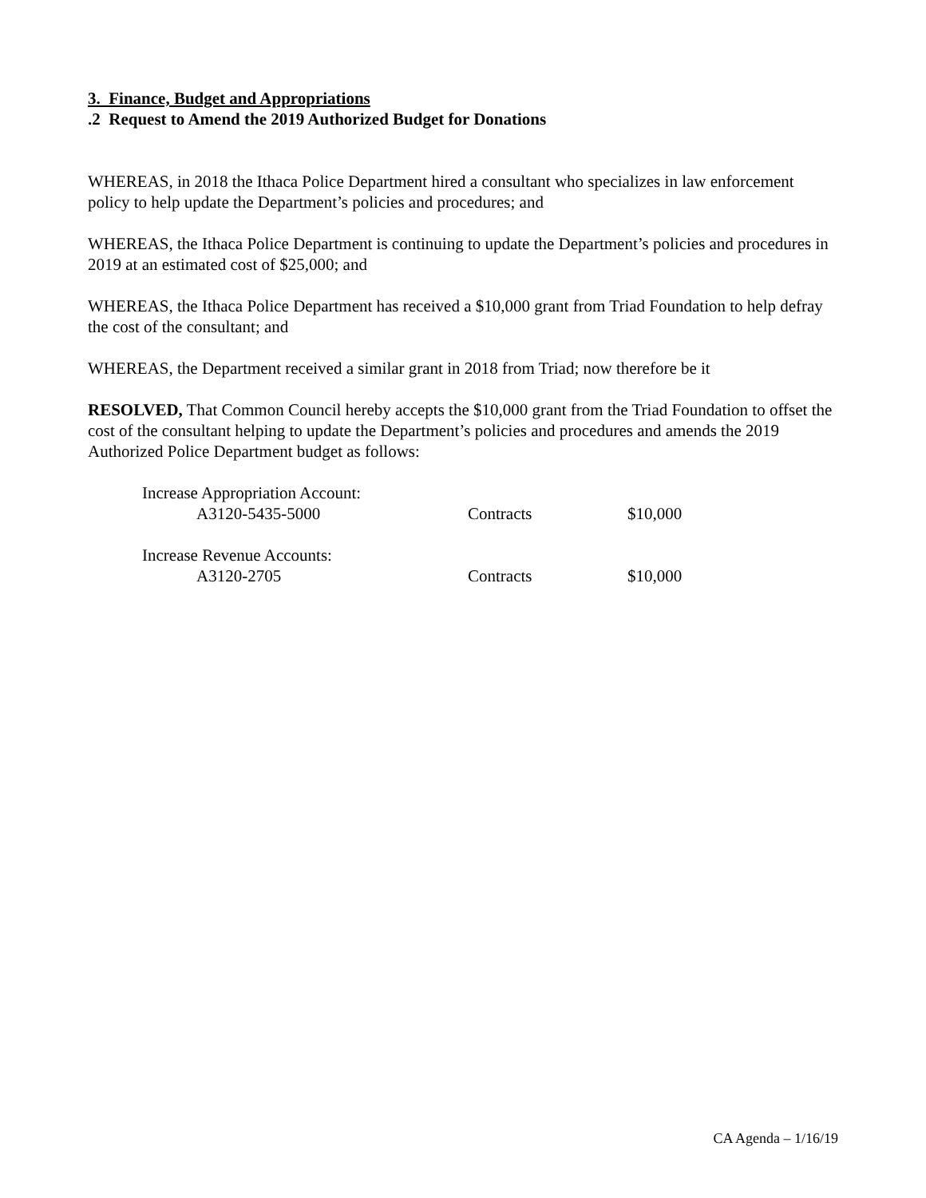3. Finance, Budget and Appropriations
.2 Request to Amend the 2019 Authorized Budget for Donations
WHEREAS, in 2018 the Ithaca Police Department hired a consultant who specializes in law enforcement policy to help update the Department’s policies and procedures; and
WHEREAS, the Ithaca Police Department is continuing to update the Department’s policies and procedures in 2019 at an estimated cost of $25,000; and
WHEREAS, the Ithaca Police Department has received a $10,000 grant from Triad Foundation to help defray the cost of the consultant; and
WHEREAS, the Department received a similar grant in 2018 from Triad; now therefore be it
RESOLVED, That Common Council hereby accepts the $10,000 grant from the Triad Foundation to offset the cost of the consultant helping to update the Department’s policies and procedures and amends the 2019 Authorized Police Department budget as follows:
| Increase Appropriation Account: | | |
| A3120-5435-5000 | Contracts | $10,000 |
| Increase Revenue Accounts: | | |
| A3120-2705 | Contracts | $10,000 |
CA Agenda – 1/16/19